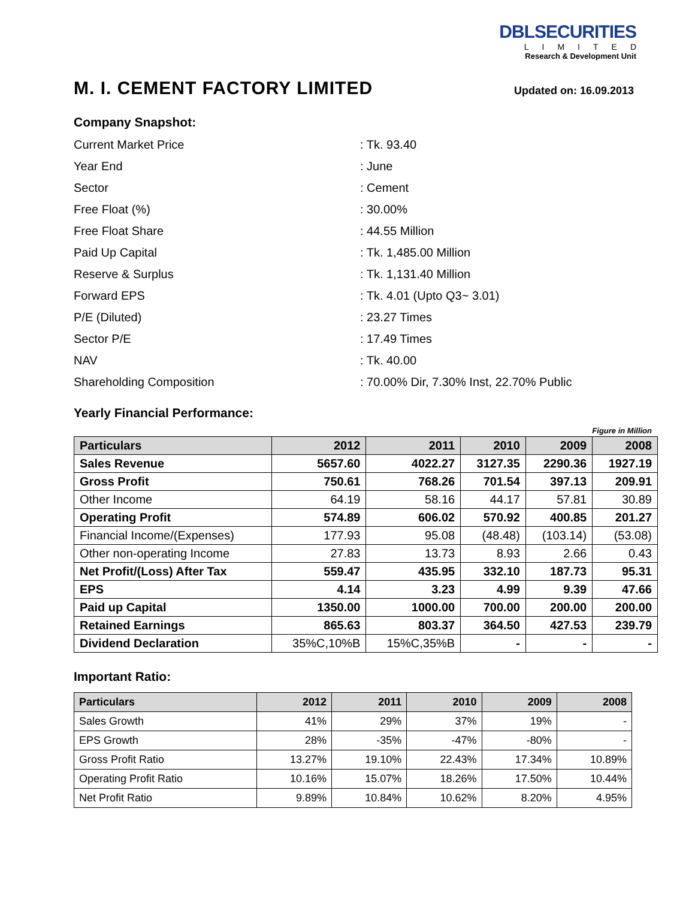DBLSECURITIES
LIMITED
Research & Development Unit
M. I. CEMENT FACTORY LIMITED
Updated on: 16.09.2013
Company Snapshot:
Current Market Price
: Tk. 93.40
Year End
: June
Sector
: Cement
Free Float (%)
: 30.00%
Free Float Share
: 44.55 Million
Paid Up Capital
: Tk. 1,485.00 Million
Reserve & Surplus
: Tk. 1,131.40 Million
Forward EPS
: Tk. 4.01 (Upto Q3~ 3.01)
P/E (Diluted)
: 23.27 Times
Sector P/E
: 17.49 Times
NAV
: Tk. 40.00
Shareholding Composition
: 70.00% Dir, 7.30% Inst, 22.70% Public
Yearly Financial Performance:
Figure in Million
| Particulars | 2012 | 2011 | 2010 | 2009 | 2008 |
| --- | --- | --- | --- | --- | --- |
| Sales Revenue | 5657.60 | 4022.27 | 3127.35 | 2290.36 | 1927.19 |
| Gross Profit | 750.61 | 768.26 | 701.54 | 397.13 | 209.91 |
| Other Income | 64.19 | 58.16 | 44.17 | 57.81 | 30.89 |
| Operating Profit | 574.89 | 606.02 | 570.92 | 400.85 | 201.27 |
| Financial Income/(Expenses) | 177.93 | 95.08 | (48.48) | (103.14) | (53.08) |
| Other non-operating Income | 27.83 | 13.73 | 8.93 | 2.66 | 0.43 |
| Net Profit/(Loss) After Tax | 559.47 | 435.95 | 332.10 | 187.73 | 95.31 |
| EPS | 4.14 | 3.23 | 4.99 | 9.39 | 47.66 |
| Paid up Capital | 1350.00 | 1000.00 | 700.00 | 200.00 | 200.00 |
| Retained Earnings | 865.63 | 803.37 | 364.50 | 427.53 | 239.79 |
| Dividend Declaration | 35%C,10%B | 15%C,35%B | - | - | - |
Important Ratio:
| Particulars | 2012 | 2011 | 2010 | 2009 | 2008 |
| --- | --- | --- | --- | --- | --- |
| Sales Growth | 41% | 29% | 37% | 19% | - |
| EPS Growth | 28% | -35% | -47% | -80% | - |
| Gross Profit Ratio | 13.27% | 19.10% | 22.43% | 17.34% | 10.89% |
| Operating Profit Ratio | 10.16% | 15.07% | 18.26% | 17.50% | 10.44% |
| Net Profit Ratio | 9.89% | 10.84% | 10.62% | 8.20% | 4.95% |